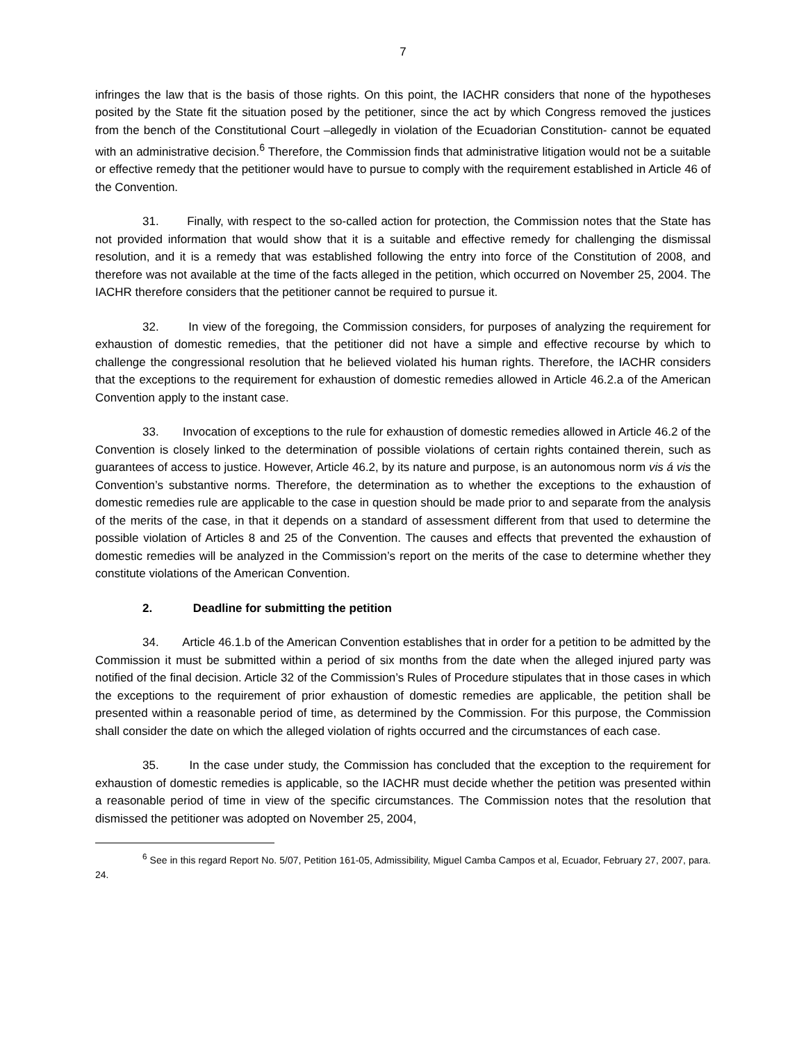7
infringes the law that is the basis of those rights. On this point, the IACHR considers that none of the hypotheses posited by the State fit the situation posed by the petitioner, since the act by which Congress removed the justices from the bench of the Constitutional Court –allegedly in violation of the Ecuadorian Constitution- cannot be equated with an administrative decision.<sup>6</sup> Therefore, the Commission finds that administrative litigation would not be a suitable or effective remedy that the petitioner would have to pursue to comply with the requirement established in Article 46 of the Convention.
31. Finally, with respect to the so-called action for protection, the Commission notes that the State has not provided information that would show that it is a suitable and effective remedy for challenging the dismissal resolution, and it is a remedy that was established following the entry into force of the Constitution of 2008, and therefore was not available at the time of the facts alleged in the petition, which occurred on November 25, 2004. The IACHR therefore considers that the petitioner cannot be required to pursue it.
32. In view of the foregoing, the Commission considers, for purposes of analyzing the requirement for exhaustion of domestic remedies, that the petitioner did not have a simple and effective recourse by which to challenge the congressional resolution that he believed violated his human rights. Therefore, the IACHR considers that the exceptions to the requirement for exhaustion of domestic remedies allowed in Article 46.2.a of the American Convention apply to the instant case.
33. Invocation of exceptions to the rule for exhaustion of domestic remedies allowed in Article 46.2 of the Convention is closely linked to the determination of possible violations of certain rights contained therein, such as guarantees of access to justice. However, Article 46.2, by its nature and purpose, is an autonomous norm vis á vis the Convention’s substantive norms. Therefore, the determination as to whether the exceptions to the exhaustion of domestic remedies rule are applicable to the case in question should be made prior to and separate from the analysis of the merits of the case, in that it depends on a standard of assessment different from that used to determine the possible violation of Articles 8 and 25 of the Convention. The causes and effects that prevented the exhaustion of domestic remedies will be analyzed in the Commission’s report on the merits of the case to determine whether they constitute violations of the American Convention.
2. Deadline for submitting the petition
34. Article 46.1.b of the American Convention establishes that in order for a petition to be admitted by the Commission it must be submitted within a period of six months from the date when the alleged injured party was notified of the final decision. Article 32 of the Commission’s Rules of Procedure stipulates that in those cases in which the exceptions to the requirement of prior exhaustion of domestic remedies are applicable, the petition shall be presented within a reasonable period of time, as determined by the Commission. For this purpose, the Commission shall consider the date on which the alleged violation of rights occurred and the circumstances of each case.
35. In the case under study, the Commission has concluded that the exception to the requirement for exhaustion of domestic remedies is applicable, so the IACHR must decide whether the petition was presented within a reasonable period of time in view of the specific circumstances. The Commission notes that the resolution that dismissed the petitioner was adopted on November 25, 2004,
<sup>6</sup> See in this regard Report No. 5/07, Petition 161-05, Admissibility, Miguel Camba Campos et al, Ecuador, February 27, 2007, para. 24.